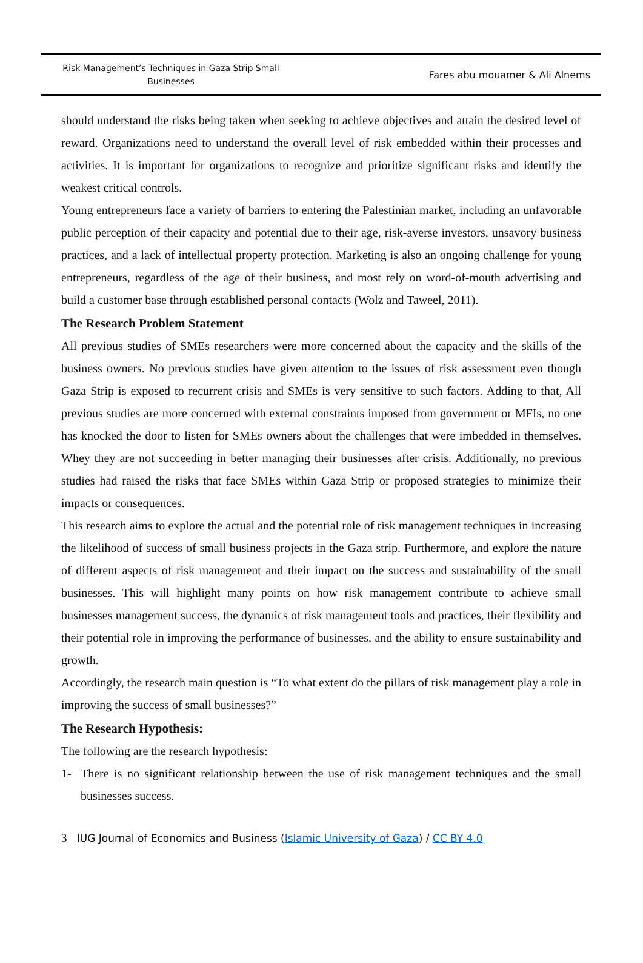Risk Management’s Techniques in Gaza Strip Small
Businesses
Fares abu mouamer & Ali Alnems
should understand the risks being taken when seeking to achieve objectives and attain the desired level of reward. Organizations need to understand the overall level of risk embedded within their processes and activities. It is important for organizations to recognize and prioritize significant risks and identify the weakest critical controls.
Young entrepreneurs face a variety of barriers to entering the Palestinian market, including an unfavorable public perception of their capacity and potential due to their age, risk-averse investors, unsavory business practices, and a lack of intellectual property protection. Marketing is also an ongoing challenge for young entrepreneurs, regardless of the age of their business, and most rely on word-of-mouth advertising and build a customer base through established personal contacts (Wolz and Taweel, 2011).
The Research Problem Statement
All previous studies of SMEs researchers were more concerned about the capacity and the skills of the business owners. No previous studies have given attention to the issues of risk assessment even though Gaza Strip is exposed to recurrent crisis and SMEs is very sensitive to such factors. Adding to that, All previous studies are more concerned with external constraints imposed from government or MFIs, no one has knocked the door to listen for SMEs owners about the challenges that were imbedded in themselves. Whey they are not succeeding in better managing their businesses after crisis. Additionally, no previous studies had raised the risks that face SMEs within Gaza Strip or proposed strategies to minimize their impacts or consequences.
This research aims to explore the actual and the potential role of risk management techniques in increasing the likelihood of success of small business projects in the Gaza strip. Furthermore, and explore the nature of different aspects of risk management and their impact on the success and sustainability of the small businesses. This will highlight many points on how risk management contribute to achieve small businesses management success, the dynamics of risk management tools and practices, their flexibility and their potential role in improving the performance of businesses, and the ability to ensure sustainability and growth.
Accordingly, the research main question is “To what extent do the pillars of risk management play a role in improving the success of small businesses?”
The Research Hypothesis:
The following are the research hypothesis:
1- There is no significant relationship between the use of risk management techniques and the small businesses success.
3 IUG Journal of Economics and Business (Islamic University of Gaza) / CC BY 4.0